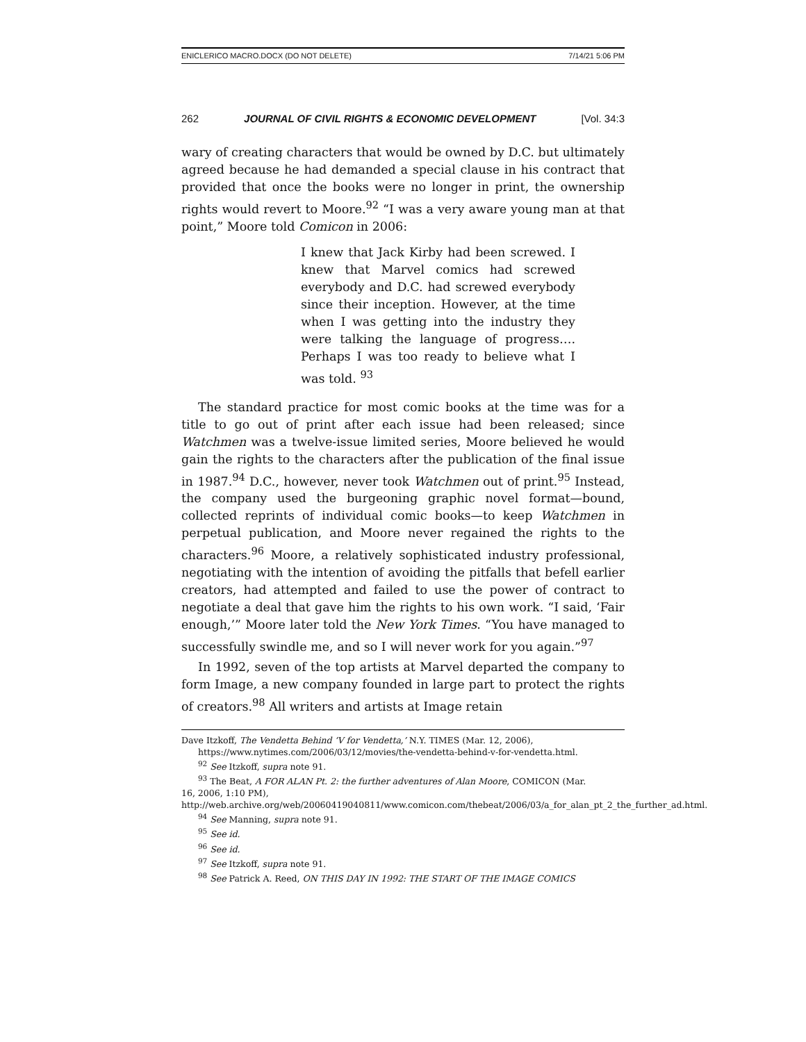ENICLERICO MACRO.DOCX (DO NOT DELETE) 7/14/21 5:06 PM
262 JOURNAL OF CIVIL RIGHTS & ECONOMIC DEVELOPMENT [Vol. 34:3
wary of creating characters that would be owned by D.C. but ultimately agreed because he had demanded a special clause in his contract that provided that once the books were no longer in print, the ownership rights would revert to Moore.<sup>92</sup> “I was a very aware young man at that point,” Moore told Comicon in 2006:
I knew that Jack Kirby had been screwed. I knew that Marvel comics had screwed everybody and D.C. had screwed everybody since their inception. However, at the time when I was getting into the industry they were talking the language of progress…. Perhaps I was too ready to believe what I was told. <sup>93</sup>
The standard practice for most comic books at the time was for a title to go out of print after each issue had been released; since Watchmen was a twelve-issue limited series, Moore believed he would gain the rights to the characters after the publication of the final issue in 1987.<sup>94</sup> D.C., however, never took Watchmen out of print.<sup>95</sup> Instead, the company used the burgeoning graphic novel format—bound, collected reprints of individual comic books—to keep Watchmen in perpetual publication, and Moore never regained the rights to the characters.<sup>96</sup> Moore, a relatively sophisticated industry professional, negotiating with the intention of avoiding the pitfalls that befell earlier creators, had attempted and failed to use the power of contract to negotiate a deal that gave him the rights to his own work. “I said, ‘Fair enough,’” Moore later told the New York Times. “You have managed to successfully swindle me, and so I will never work for you again.”<sup>97</sup>
In 1992, seven of the top artists at Marvel departed the company to form Image, a new company founded in large part to protect the rights of creators.<sup>98</sup> All writers and artists at Image retain
Dave Itzkoff, The Vendetta Behind ‘V for Vendetta,’ N.Y. TIMES (Mar. 12, 2006),
https://www.nytimes.com/2006/03/12/movies/the-vendetta-behind-v-for-vendetta.html.
<sup>92</sup> See Itzkoff, supra note 91.
<sup>93</sup> The Beat, A FOR ALAN Pt. 2: the further adventures of Alan Moore, COMICON (Mar.
16, 2006, 1:10 PM), http://web.archive.org/web/20060419040811/www.comicon.com/thebeat/2006/03/a_for_alan_pt_2_the_further_ad.html.
<sup>94</sup> See Manning, supra note 91.
<sup>95</sup> See id.
<sup>96</sup> See id.
<sup>97</sup> See Itzkoff, supra note 91.
<sup>98</sup> See Patrick A. Reed, ON THIS DAY IN 1992: THE START OF THE IMAGE COMICS